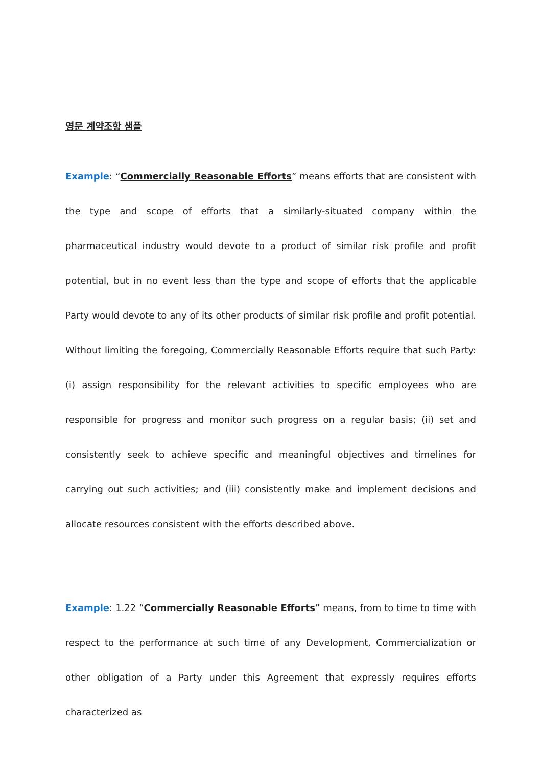영문 계약조항 샘플
Example: “Commercially Reasonable Efforts” means efforts that are consistent with the type and scope of efforts that a similarly-situated company within the pharmaceutical industry would devote to a product of similar risk profile and profit potential, but in no event less than the type and scope of efforts that the applicable Party would devote to any of its other products of similar risk profile and profit potential. Without limiting the foregoing, Commercially Reasonable Efforts require that such Party: (i) assign responsibility for the relevant activities to specific employees who are responsible for progress and monitor such progress on a regular basis; (ii) set and consistently seek to achieve specific and meaningful objectives and timelines for carrying out such activities; and (iii) consistently make and implement decisions and allocate resources consistent with the efforts described above.
Example: 1.22 “Commercially Reasonable Efforts” means, from to time to time with respect to the performance at such time of any Development, Commercialization or other obligation of a Party under this Agreement that expressly requires efforts characterized as